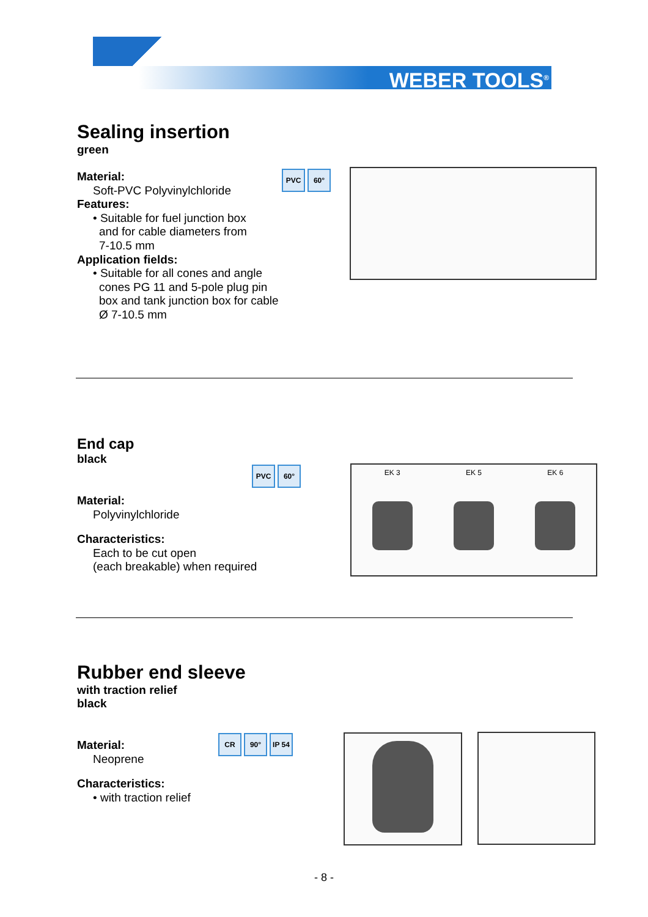WEBER TOOLS<sup>®</sup>
Sealing insertion
green
Material:
Soft-PVC Polyvinylchloride
Features:
• Suitable for fuel junction box
and for cable diameters from
7-10.5 mm
Application fields:
• Suitable for all cones and angle
cones PG 11 and 5-pole plug pin
box and tank junction box for cable
Ø 7-10.5 mm
PVC 60°
End cap
black
Material:
Polyvinylchloride
Characteristics:
Each to be cut open
(each breakable) when required
PVC 60° EK 3 EK 5 EK 6
Rubber end sleeve
with traction relief
black
Material:
Neoprene
Characteristics:
• with traction relief
CR 90° IP 54
- 8 -